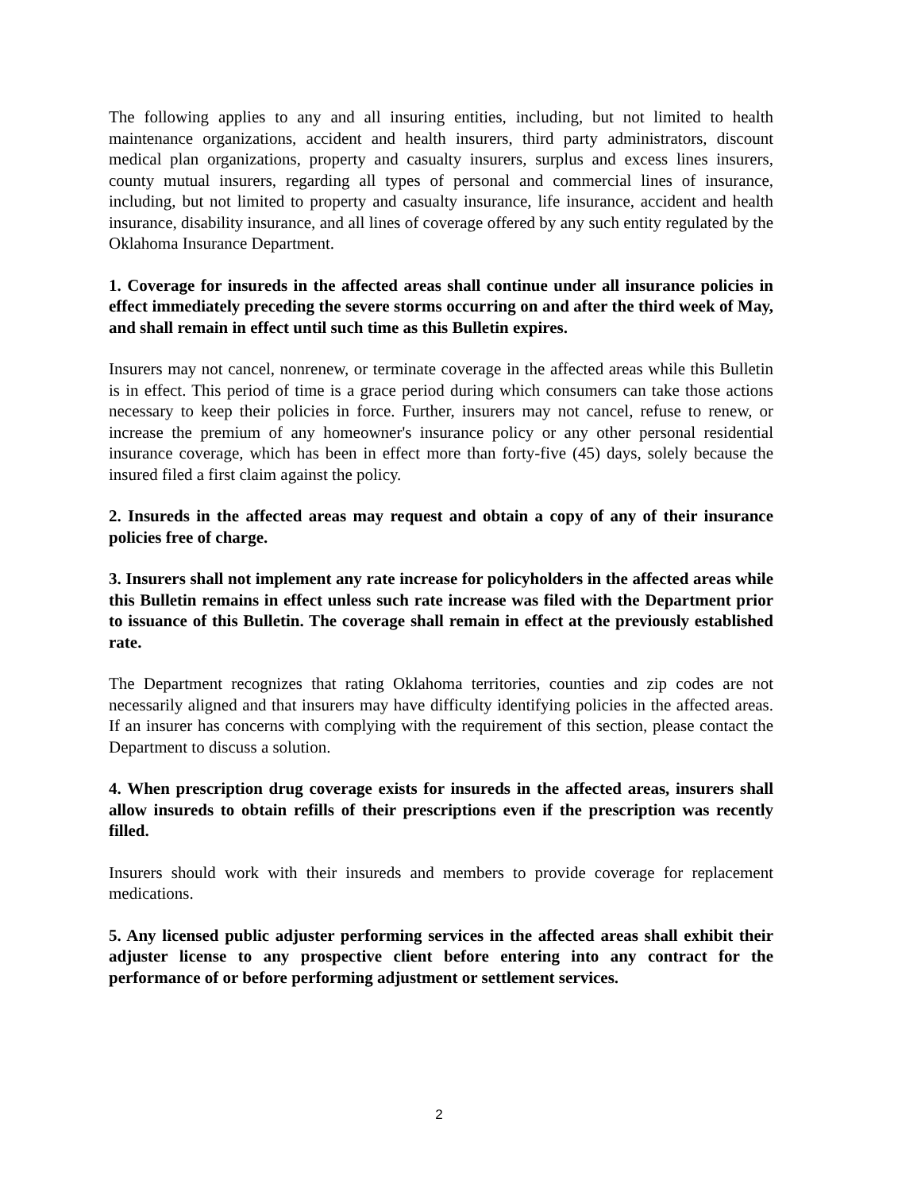The following applies to any and all insuring entities, including, but not limited to health maintenance organizations, accident and health insurers, third party administrators, discount medical plan organizations, property and casualty insurers, surplus and excess lines insurers, county mutual insurers, regarding all types of personal and commercial lines of insurance, including, but not limited to property and casualty insurance, life insurance, accident and health insurance, disability insurance, and all lines of coverage offered by any such entity regulated by the Oklahoma Insurance Department.
1. Coverage for insureds in the affected areas shall continue under all insurance policies in effect immediately preceding the severe storms occurring on and after the third week of May, and shall remain in effect until such time as this Bulletin expires.
Insurers may not cancel, nonrenew, or terminate coverage in the affected areas while this Bulletin is in effect. This period of time is a grace period during which consumers can take those actions necessary to keep their policies in force. Further, insurers may not cancel, refuse to renew, or increase the premium of any homeowner's insurance policy or any other personal residential insurance coverage, which has been in effect more than forty-five (45) days, solely because the insured filed a first claim against the policy.
2. Insureds in the affected areas may request and obtain a copy of any of their insurance policies free of charge.
3. Insurers shall not implement any rate increase for policyholders in the affected areas while this Bulletin remains in effect unless such rate increase was filed with the Department prior to issuance of this Bulletin. The coverage shall remain in effect at the previously established rate.
The Department recognizes that rating Oklahoma territories, counties and zip codes are not necessarily aligned and that insurers may have difficulty identifying policies in the affected areas. If an insurer has concerns with complying with the requirement of this section, please contact the Department to discuss a solution.
4. When prescription drug coverage exists for insureds in the affected areas, insurers shall allow insureds to obtain refills of their prescriptions even if the prescription was recently filled.
Insurers should work with their insureds and members to provide coverage for replacement medications.
5. Any licensed public adjuster performing services in the affected areas shall exhibit their adjuster license to any prospective client before entering into any contract for the performance of or before performing adjustment or settlement services.
2